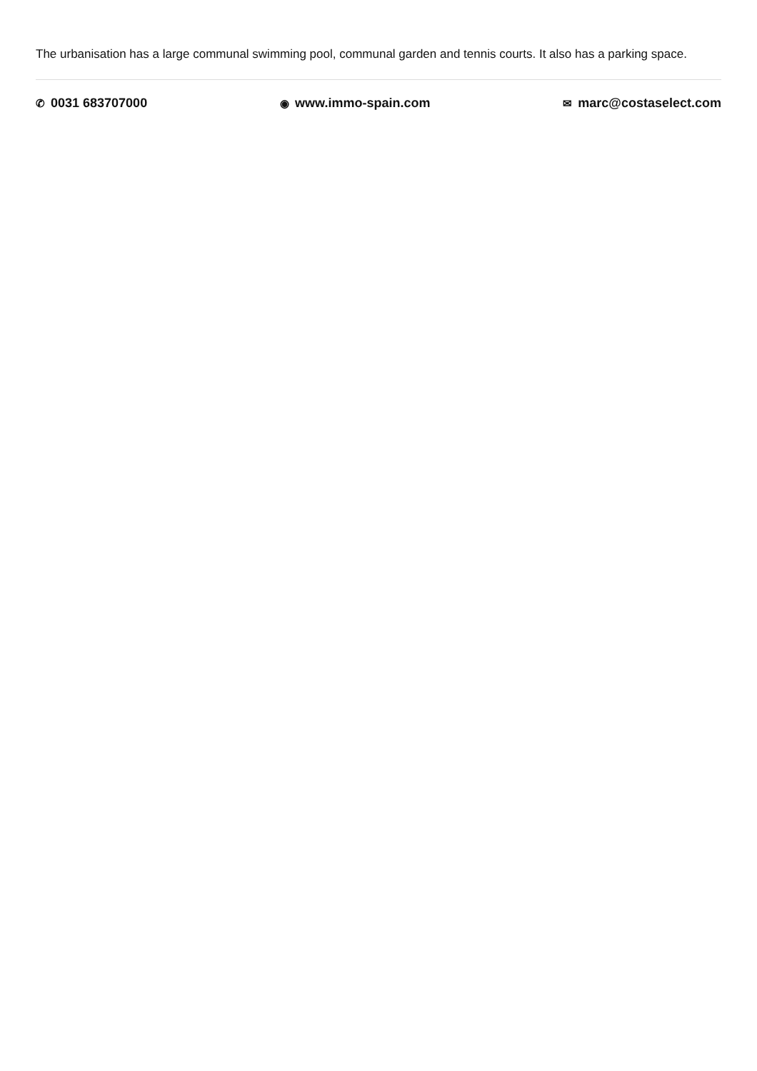The urbanisation has a large communal swimming pool, communal garden and tennis courts. It also has a parking space.
✆ 0031 683707000
◉ www.immo-spain.com
✉ marc@costaselect.com